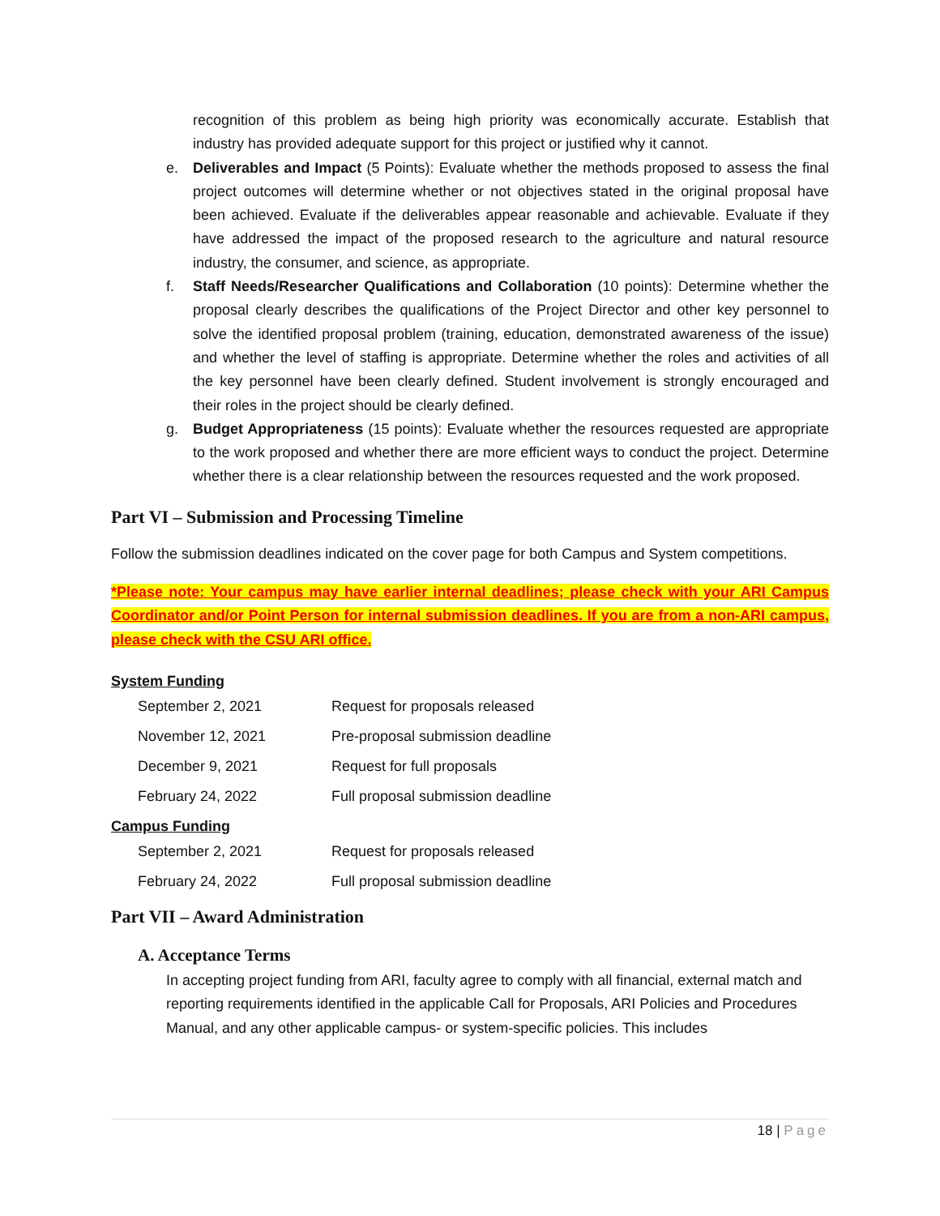recognition of this problem as being high priority was economically accurate. Establish that industry has provided adequate support for this project or justified why it cannot.
e. Deliverables and Impact (5 Points): Evaluate whether the methods proposed to assess the final project outcomes will determine whether or not objectives stated in the original proposal have been achieved. Evaluate if the deliverables appear reasonable and achievable. Evaluate if they have addressed the impact of the proposed research to the agriculture and natural resource industry, the consumer, and science, as appropriate.
f. Staff Needs/Researcher Qualifications and Collaboration (10 points): Determine whether the proposal clearly describes the qualifications of the Project Director and other key personnel to solve the identified proposal problem (training, education, demonstrated awareness of the issue) and whether the level of staffing is appropriate. Determine whether the roles and activities of all the key personnel have been clearly defined. Student involvement is strongly encouraged and their roles in the project should be clearly defined.
g. Budget Appropriateness (15 points): Evaluate whether the resources requested are appropriate to the work proposed and whether there are more efficient ways to conduct the project. Determine whether there is a clear relationship between the resources requested and the work proposed.
Part VI – Submission and Processing Timeline
Follow the submission deadlines indicated on the cover page for both Campus and System competitions.
*Please note: Your campus may have earlier internal deadlines; please check with your ARI Campus Coordinator and/or Point Person for internal submission deadlines. If you are from a non-ARI campus, please check with the CSU ARI office.
System Funding
| September 2, 2021 | Request for proposals released |
| November 12, 2021 | Pre-proposal submission deadline |
| December 9, 2021 | Request for full proposals |
| February 24, 2022 | Full proposal submission deadline |
Campus Funding
| September 2, 2021 | Request for proposals released |
| February 24, 2022 | Full proposal submission deadline |
Part VII – Award Administration
A. Acceptance Terms
In accepting project funding from ARI, faculty agree to comply with all financial, external match and reporting requirements identified in the applicable Call for Proposals, ARI Policies and Procedures Manual, and any other applicable campus- or system-specific policies. This includes
18 | Page